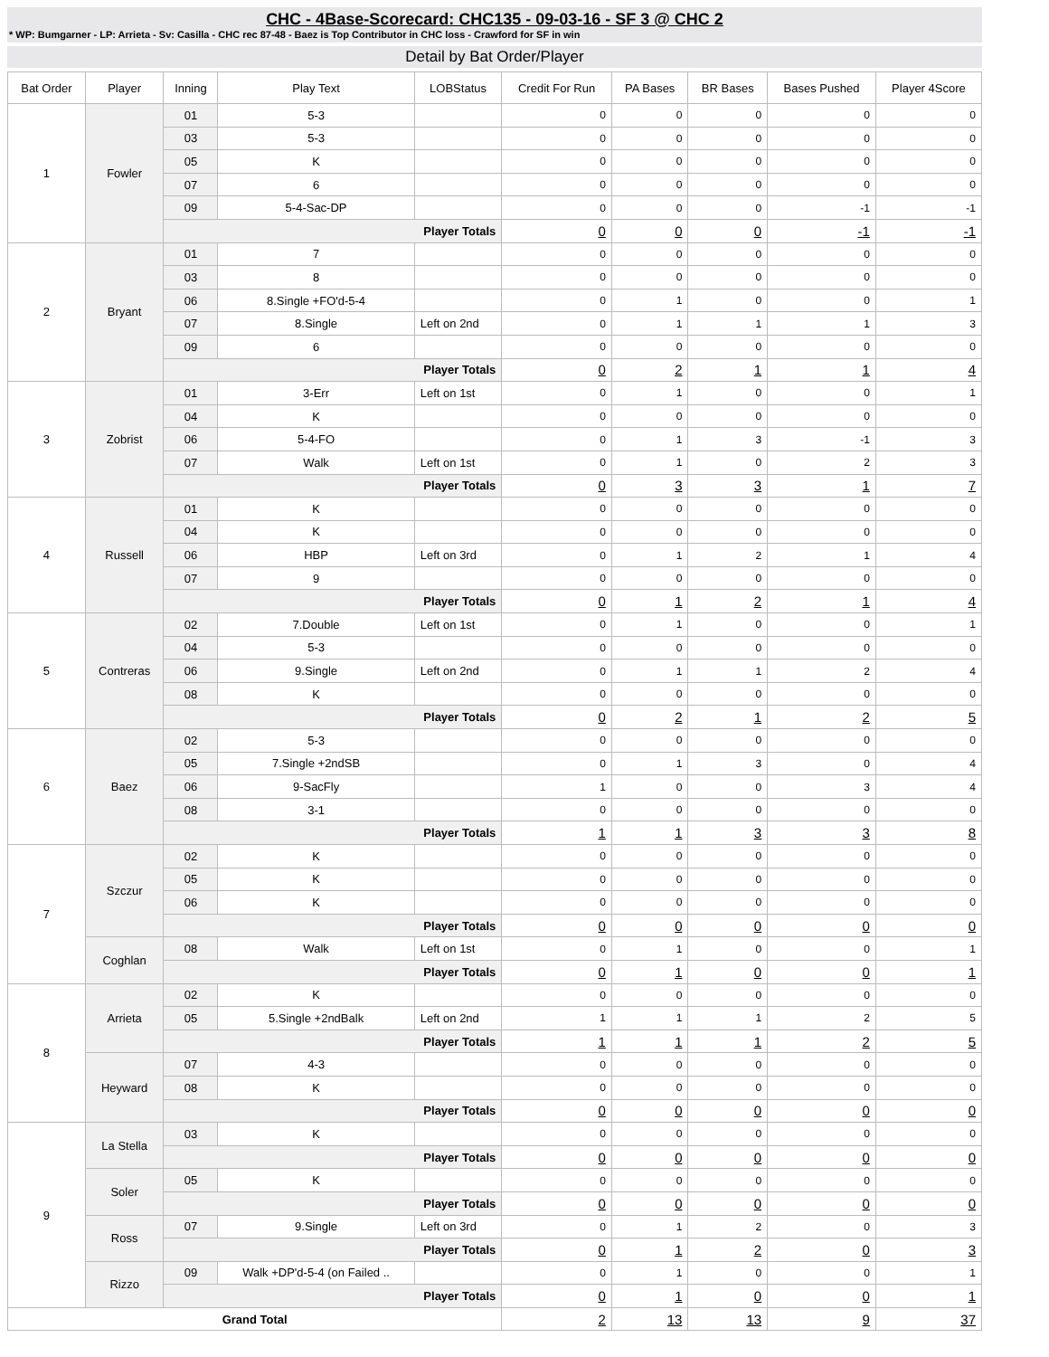CHC - 4Base-Scorecard: CHC135 - 09-03-16 - SF 3 @ CHC 2
* WP: Bumgarner - LP: Arrieta - Sv: Casilla - CHC rec 87-48 - Baez is Top Contributor in CHC loss - Crawford for SF in win
Detail by Bat Order/Player
| Bat Order | Player | Inning | Play Text | LOBStatus | Credit For Run | PA Bases | BR Bases | Bases Pushed | Player 4Score |
| --- | --- | --- | --- | --- | --- | --- | --- | --- | --- |
| 1 | Fowler | 01 | 5-3 | | 0 | 0 | 0 | 0 | 0 |
| | | 03 | 5-3 | | 0 | 0 | 0 | 0 | 0 |
| | | 05 | K | | 0 | 0 | 0 | 0 | 0 |
| | | 07 | 6 | | 0 | 0 | 0 | 0 | 0 |
| | | 09 | 5-4-Sac-DP | | 0 | 0 | 0 | -1 | -1 |
| | | Player Totals | | | 0 | 0 | 0 | -1 | -1 |
| 2 | Bryant | 01 | 7 | | 0 | 0 | 0 | 0 | 0 |
| | | 03 | 8 | | 0 | 0 | 0 | 0 | 0 |
| | | 06 | 8.Single +FO'd-5-4 | | 0 | 1 | 0 | 0 | 1 |
| | | 07 | 8.Single | Left on 2nd | 0 | 1 | 1 | 1 | 3 |
| | | 09 | 6 | | 0 | 0 | 0 | 0 | 0 |
| | | Player Totals | | | 0 | 2 | 1 | 1 | 4 |
| 3 | Zobrist | 01 | 3-Err | Left on 1st | 0 | 1 | 0 | 0 | 1 |
| | | 04 | K | | 0 | 0 | 0 | 0 | 0 |
| | | 06 | 5-4-FO | | 0 | 1 | 3 | -1 | 3 |
| | | 07 | Walk | Left on 1st | 0 | 1 | 0 | 2 | 3 |
| | | Player Totals | | | 0 | 3 | 3 | 1 | 7 |
| 4 | Russell | 01 | K | | 0 | 0 | 0 | 0 | 0 |
| | | 04 | K | | 0 | 0 | 0 | 0 | 0 |
| | | 06 | HBP | Left on 3rd | 0 | 1 | 2 | 1 | 4 |
| | | 07 | 9 | | 0 | 0 | 0 | 0 | 0 |
| | | Player Totals | | | 0 | 1 | 2 | 1 | 4 |
| 5 | Contreras | 02 | 7.Double | Left on 1st | 0 | 1 | 0 | 0 | 1 |
| | | 04 | 5-3 | | 0 | 0 | 0 | 0 | 0 |
| | | 06 | 9.Single | Left on 2nd | 0 | 1 | 1 | 2 | 4 |
| | | 08 | K | | 0 | 0 | 0 | 0 | 0 |
| | | Player Totals | | | 0 | 2 | 1 | 2 | 5 |
| 6 | Baez | 02 | 5-3 | | 0 | 0 | 0 | 0 | 0 |
| | | 05 | 7.Single +2ndSB | | 0 | 1 | 3 | 0 | 4 |
| | | 06 | 9-SacFly | | 1 | 0 | 0 | 3 | 4 |
| | | 08 | 3-1 | | 0 | 0 | 0 | 0 | 0 |
| | | Player Totals | | | 1 | 1 | 3 | 3 | 8 |
| 7 | Szczur | 02 | K | | 0 | 0 | 0 | 0 | 0 |
| | | 05 | K | | 0 | 0 | 0 | 0 | 0 |
| | | 06 | K | | 0 | 0 | 0 | 0 | 0 |
| | | Player Totals | | | 0 | 0 | 0 | 0 | 0 |
| | Coghlan | 08 | Walk | Left on 1st | 0 | 1 | 0 | 0 | 1 |
| | | Player Totals | | | 0 | 1 | 0 | 0 | 1 |
| 8 | Arrieta | 02 | K | | 0 | 0 | 0 | 0 | 0 |
| | | 05 | 5.Single +2ndBalk | Left on 2nd | 1 | 1 | 1 | 2 | 5 |
| | | Player Totals | | | 1 | 1 | 1 | 2 | 5 |
| | Heyward | 07 | 4-3 | | 0 | 0 | 0 | 0 | 0 |
| | | 08 | K | | 0 | 0 | 0 | 0 | 0 |
| | | Player Totals | | | 0 | 0 | 0 | 0 | 0 |
| 9 | La Stella | 03 | K | | 0 | 0 | 0 | 0 | 0 |
| | | Player Totals | | | 0 | 0 | 0 | 0 | 0 |
| | Soler | 05 | K | | 0 | 0 | 0 | 0 | 0 |
| | | Player Totals | | | 0 | 0 | 0 | 0 | 0 |
| | Ross | 07 | 9.Single | Left on 3rd | 0 | 1 | 2 | 0 | 3 |
| | | Player Totals | | | 0 | 1 | 2 | 0 | 3 |
| | Rizzo | 09 | Walk +DP'd-5-4 (on Failed .. | | 0 | 1 | 0 | 0 | 1 |
| | | Player Totals | | | 0 | 1 | 0 | 0 | 1 |
| Grand Total | | | | | 2 | 13 | 13 | 9 | 37 |